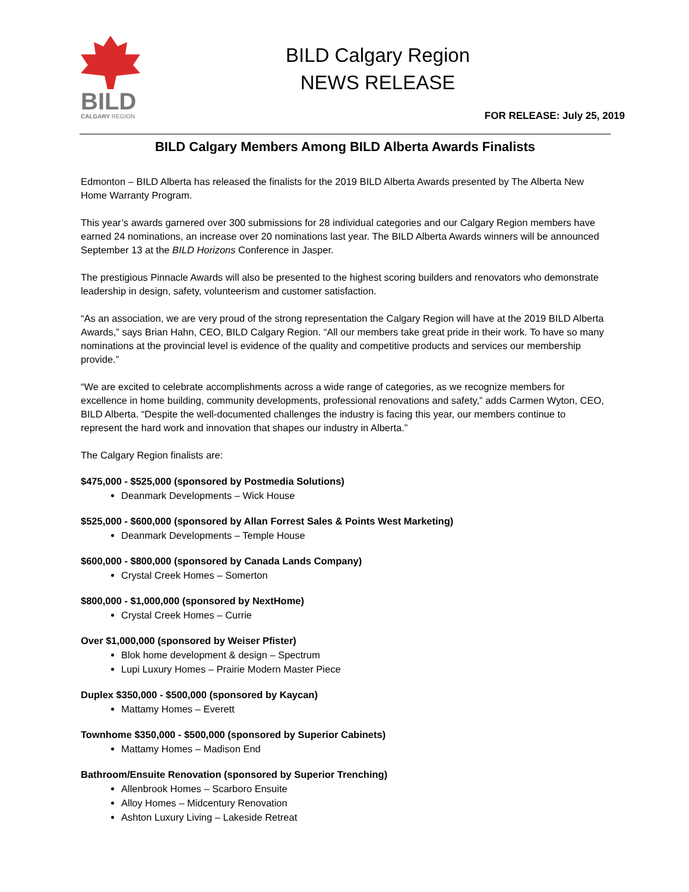BILD
CALGARY REGION
BILD Calgary Region
NEWS RELEASE
FOR RELEASE: July 25, 2019
BILD Calgary Members Among BILD Alberta Awards Finalists
Edmonton – BILD Alberta has released the finalists for the 2019 BILD Alberta Awards presented by The Alberta New Home Warranty Program.
This year’s awards garnered over 300 submissions for 28 individual categories and our Calgary Region members have earned 24 nominations, an increase over 20 nominations last year. The BILD Alberta Awards winners will be announced September 13 at the BILD Horizons Conference in Jasper.
The prestigious Pinnacle Awards will also be presented to the highest scoring builders and renovators who demonstrate leadership in design, safety, volunteerism and customer satisfaction.
“As an association, we are very proud of the strong representation the Calgary Region will have at the 2019 BILD Alberta Awards,” says Brian Hahn, CEO, BILD Calgary Region. “All our members take great pride in their work. To have so many nominations at the provincial level is evidence of the quality and competitive products and services our membership provide.”
“We are excited to celebrate accomplishments across a wide range of categories, as we recognize members for excellence in home building, community developments, professional renovations and safety,” adds Carmen Wyton, CEO, BILD Alberta. “Despite the well-documented challenges the industry is facing this year, our members continue to represent the hard work and innovation that shapes our industry in Alberta.”
The Calgary Region finalists are:
$475,000 - $525,000 (sponsored by Postmedia Solutions)
Deanmark Developments – Wick House
$525,000 - $600,000 (sponsored by Allan Forrest Sales & Points West Marketing)
Deanmark Developments – Temple House
$600,000 - $800,000 (sponsored by Canada Lands Company)
Crystal Creek Homes – Somerton
$800,000 - $1,000,000 (sponsored by NextHome)
Crystal Creek Homes – Currie
Over $1,000,000 (sponsored by Weiser Pfister)
Blok home development & design – Spectrum
Lupi Luxury Homes – Prairie Modern Master Piece
Duplex $350,000 - $500,000 (sponsored by Kaycan)
Mattamy Homes – Everett
Townhome $350,000 - $500,000 (sponsored by Superior Cabinets)
Mattamy Homes – Madison End
Bathroom/Ensuite Renovation (sponsored by Superior Trenching)
Allenbrook Homes – Scarboro Ensuite
Alloy Homes – Midcentury Renovation
Ashton Luxury Living – Lakeside Retreat